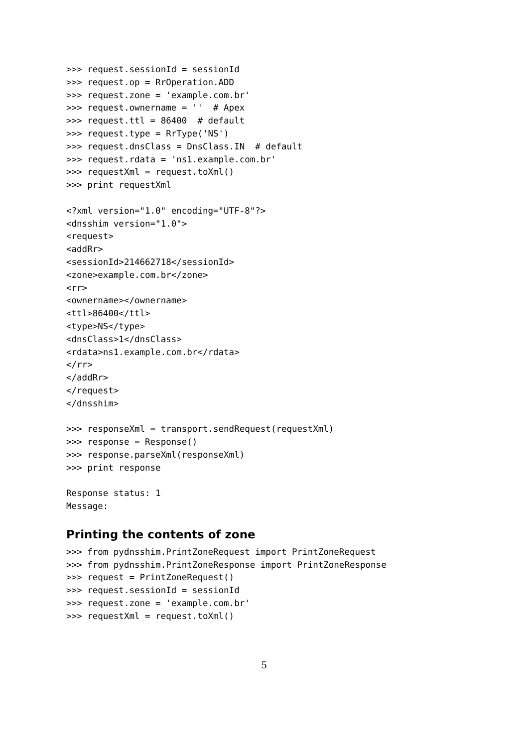>>> request.sessionId = sessionId
>>> request.op = RrOperation.ADD
>>> request.zone = 'example.com.br'
>>> request.ownername = ''  # Apex
>>> request.ttl = 86400  # default
>>> request.type = RrType('NS')
>>> request.dnsClass = DnsClass.IN  # default
>>> request.rdata = 'ns1.example.com.br'
>>> requestXml = request.toXml()
>>> print requestXml

<?xml version="1.0" encoding="UTF-8"?>
<dnsshim version="1.0">
<request>
<addRr>
<sessionId>214662718</sessionId>
<zone>example.com.br</zone>
<rr>
<ownername></ownername>
<ttl>86400</ttl>
<type>NS</type>
<dnsClass>1</dnsClass>
<rdata>ns1.example.com.br</rdata>
</rr>
</addRr>
</request>
</dnsshim>

>>> responseXml = transport.sendRequest(requestXml)
>>> response = Response()
>>> response.parseXml(responseXml)
>>> print response

Response status: 1
Message:
Printing the contents of zone
>>> from pydnsshim.PrintZoneRequest import PrintZoneRequest
>>> from pydnsshim.PrintZoneResponse import PrintZoneResponse
>>> request = PrintZoneRequest()
>>> request.sessionId = sessionId
>>> request.zone = 'example.com.br'
>>> requestXml = request.toXml()
5